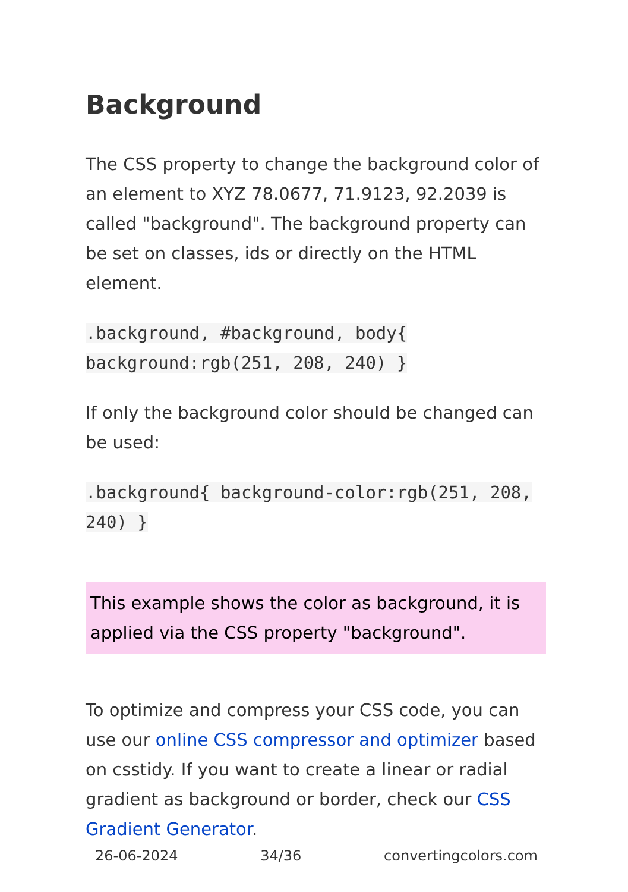Background
The CSS property to change the background color of an element to XYZ 78.0677, 71.9123, 92.2039 is called "background". The background property can be set on classes, ids or directly on the HTML element.
.background, #background, body{ background:rgb(251, 208, 240) }
If only the background color should be changed can be used:
.background{ background-color:rgb(251, 208, 240) }
This example shows the color as background, it is applied via the CSS property "background".
To optimize and compress your CSS code, you can use our online CSS compressor and optimizer based on csstidy. If you want to create a linear or radial gradient as background or border, check our CSS Gradient Generator.
26-06-2024 34/36 convertingcolors.com